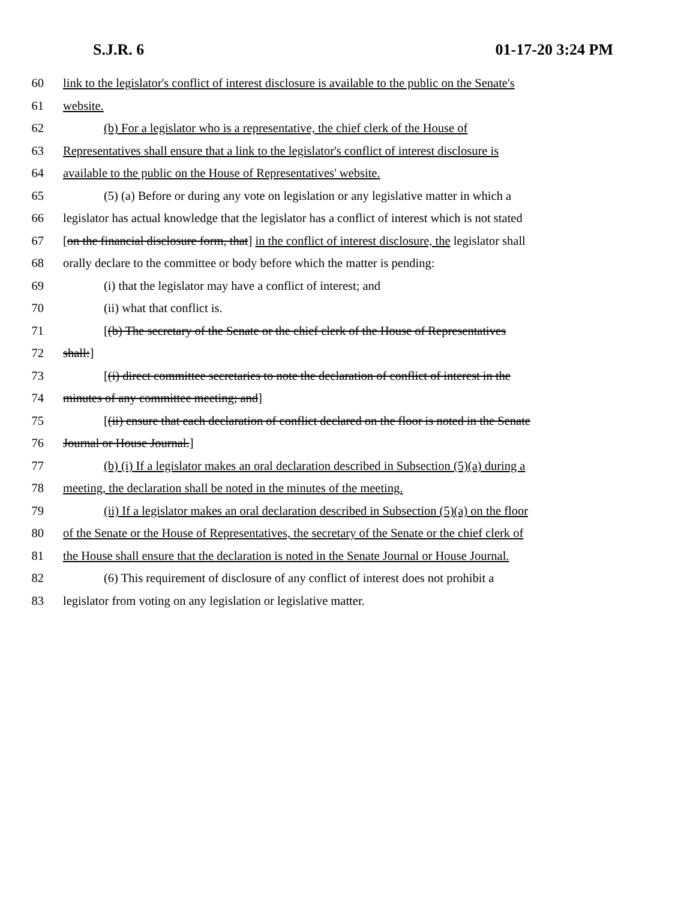S.J.R. 6 01-17-20 3:24 PM
60 link to the legislator's conflict of interest disclosure is available to the public on the Senate's
61 website.
62 (b) For a legislator who is a representative, the chief clerk of the House of
63 Representatives shall ensure that a link to the legislator's conflict of interest disclosure is
64 available to the public on the House of Representatives' website.
65 (5) (a) Before or during any vote on legislation or any legislative matter in which a
66 legislator has actual knowledge that the legislator has a conflict of interest which is not stated
67 [on the financial disclosure form, that] in the conflict of interest disclosure, the legislator shall
68 orally declare to the committee or body before which the matter is pending:
69 (i) that the legislator may have a conflict of interest; and
70 (ii) what that conflict is.
71 [(b) The secretary of the Senate or the chief clerk of the House of Representatives
72 shall:]
73 [(i) direct committee secretaries to note the declaration of conflict of interest in the
74 minutes of any committee meeting; and]
75 [(ii) ensure that each declaration of conflict declared on the floor is noted in the Senate
76 Journal or House Journal.]
77 (b) (i) If a legislator makes an oral declaration described in Subsection (5)(a) during a
78 meeting, the declaration shall be noted in the minutes of the meeting.
79 (ii) If a legislator makes an oral declaration described in Subsection (5)(a) on the floor
80 of the Senate or the House of Representatives, the secretary of the Senate or the chief clerk of
81 the House shall ensure that the declaration is noted in the Senate Journal or House Journal.
82 (6) This requirement of disclosure of any conflict of interest does not prohibit a
83 legislator from voting on any legislation or legislative matter.